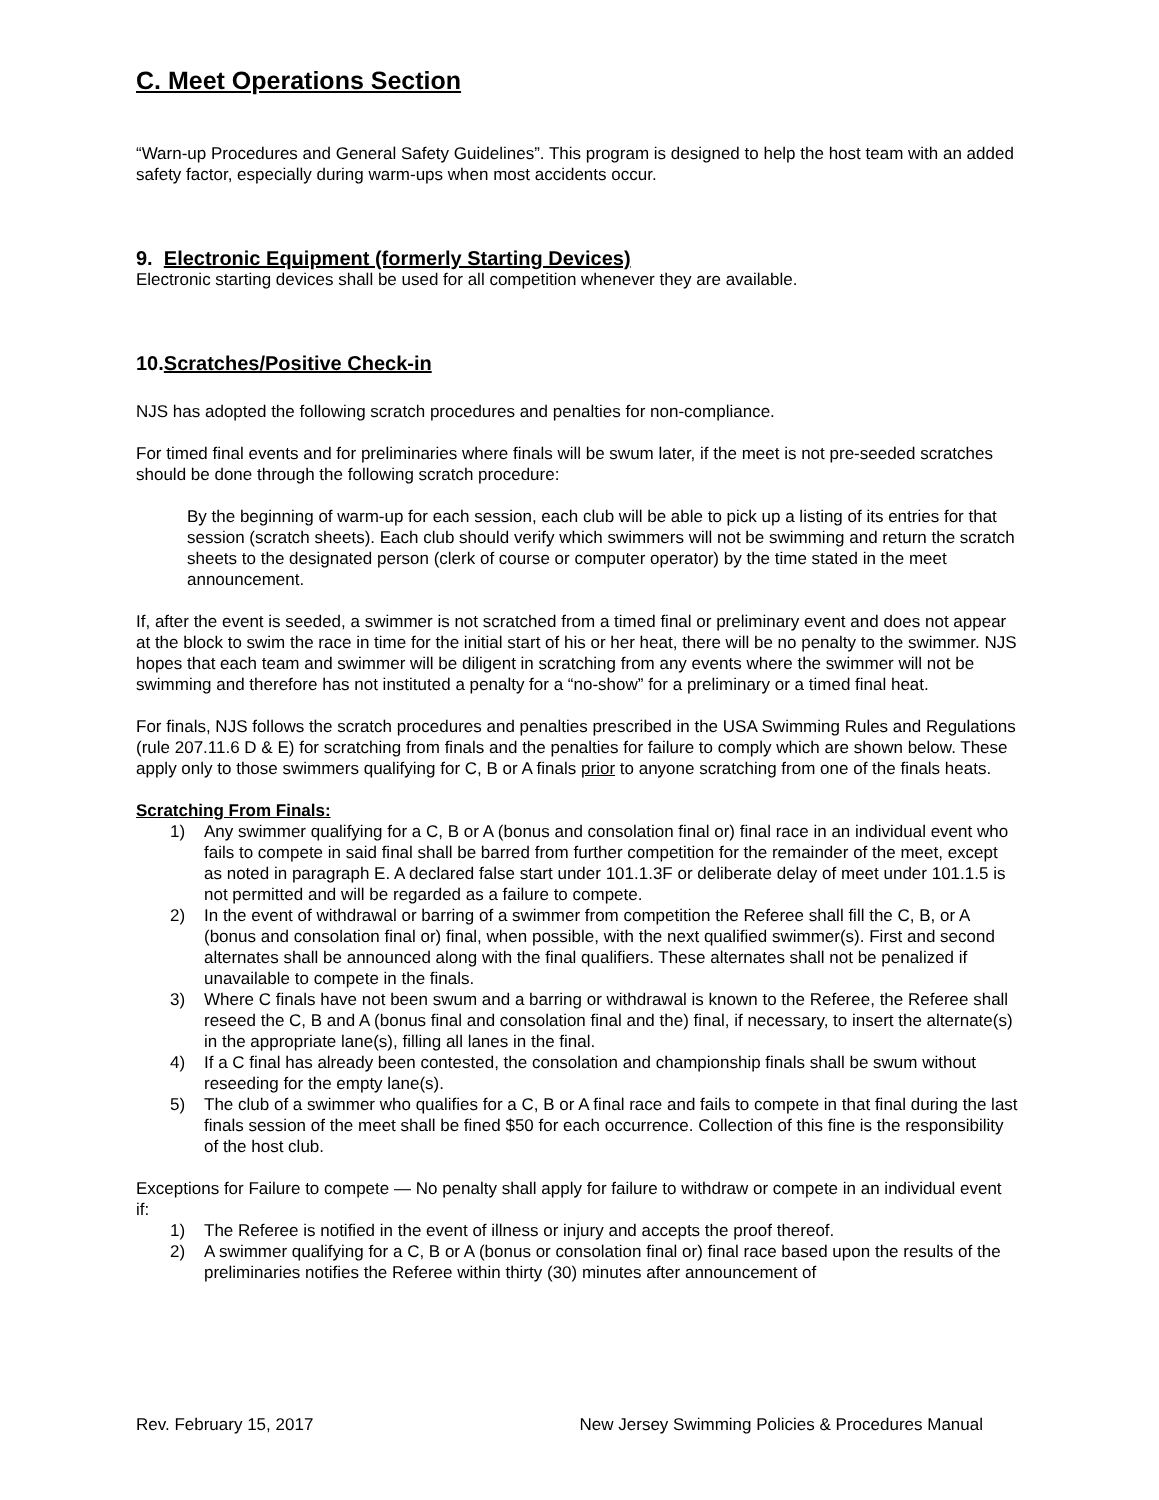C. Meet Operations Section
“Warn-up Procedures and General Safety Guidelines”. This program is designed to help the host team with an added safety factor, especially during warm-ups when most accidents occur.
9. Electronic Equipment (formerly Starting Devices)
Electronic starting devices shall be used for all competition whenever they are available.
10.Scratches/Positive Check-in
NJS has adopted the following scratch procedures and penalties for non-compliance.
For timed final events and for preliminaries where finals will be swum later, if the meet is not pre-seeded scratches should be done through the following scratch procedure:
By the beginning of warm-up for each session, each club will be able to pick up a listing of its entries for that session (scratch sheets). Each club should verify which swimmers will not be swimming and return the scratch sheets to the designated person (clerk of course or computer operator) by the time stated in the meet announcement.
If, after the event is seeded, a swimmer is not scratched from a timed final or preliminary event and does not appear at the block to swim the race in time for the initial start of his or her heat, there will be no penalty to the swimmer. NJS hopes that each team and swimmer will be diligent in scratching from any events where the swimmer will not be swimming and therefore has not instituted a penalty for a “no-show” for a preliminary or a timed final heat.
For finals, NJS follows the scratch procedures and penalties prescribed in the USA Swimming Rules and Regulations (rule 207.11.6 D & E) for scratching from finals and the penalties for failure to comply which are shown below. These apply only to those swimmers qualifying for C, B or A finals prior to anyone scratching from one of the finals heats.
Scratching From Finals:
1) Any swimmer qualifying for a C, B or A (bonus and consolation final or) final race in an individual event who fails to compete in said final shall be barred from further competition for the remainder of the meet, except as noted in paragraph E. A declared false start under 101.1.3F or deliberate delay of meet under 101.1.5 is not permitted and will be regarded as a failure to compete.
2) In the event of withdrawal or barring of a swimmer from competition the Referee shall fill the C, B, or A (bonus and consolation final or) final, when possible, with the next qualified swimmer(s). First and second alternates shall be announced along with the final qualifiers. These alternates shall not be penalized if unavailable to compete in the finals.
3) Where C finals have not been swum and a barring or withdrawal is known to the Referee, the Referee shall reseed the C, B and A (bonus final and consolation final and the) final, if necessary, to insert the alternate(s) in the appropriate lane(s), filling all lanes in the final.
4) If a C final has already been contested, the consolation and championship finals shall be swum without reseeding for the empty lane(s).
5) The club of a swimmer who qualifies for a C, B or A final race and fails to compete in that final during the last finals session of the meet shall be fined $50 for each occurrence. Collection of this fine is the responsibility of the host club.
Exceptions for Failure to compete — No penalty shall apply for failure to withdraw or compete in an individual event if:
1) The Referee is notified in the event of illness or injury and accepts the proof thereof.
2) A swimmer qualifying for a C, B or A (bonus or consolation final or) final race based upon the results of the preliminaries notifies the Referee within thirty (30) minutes after announcement of
Rev. February 15, 2017 New Jersey Swimming Policies & Procedures Manual